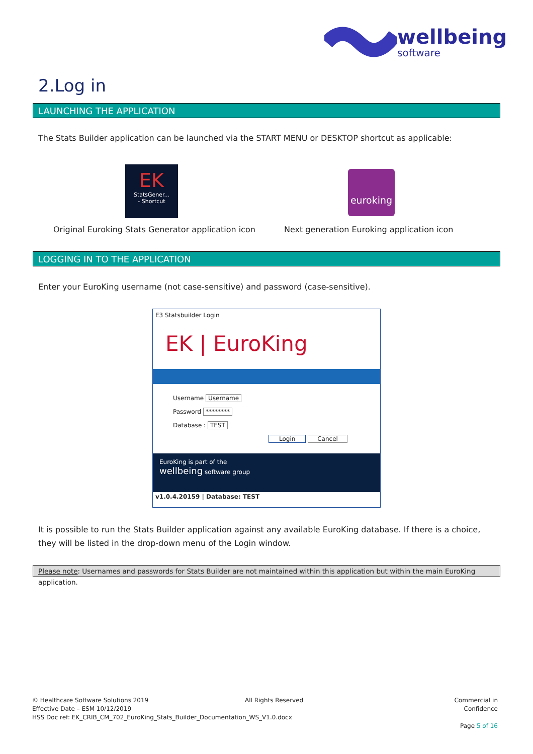wellbeing
software
2.Log in
LAUNCHING THE APPLICATION
The Stats Builder application can be launched via the START MENU or DESKTOP shortcut as applicable:
EK
StatsGener...
- Shortcut
euroking
Original Euroking Stats Generator application icon
Next generation Euroking application icon
LOGGING IN TO THE APPLICATION
Enter your EuroKing username (not case-sensitive) and password (case-sensitive).
E3 Statsbuilder Login
EK | EuroKing
Username Username
Password ********
Database : TEST
Login Cancel
EuroKing is part of the
wellbeing software group
v1.0.4.20159 | Database: TEST
It is possible to run the Stats Builder application against any available EuroKing database. If there is a choice, they will be listed in the drop-down menu of the Login window.
Please note: Usernames and passwords for Stats Builder are not maintained within this application but within the main EuroKing application.
© Healthcare Software Solutions 2019
Effective Date – ESM 10/12/2019
HSS Doc ref: EK_CRIB_CM_702_EuroKing_Stats_Builder_Documentation_WS_V1.0.docx
All Rights Reserved
Commercial in Confidence
Page 5 of 16